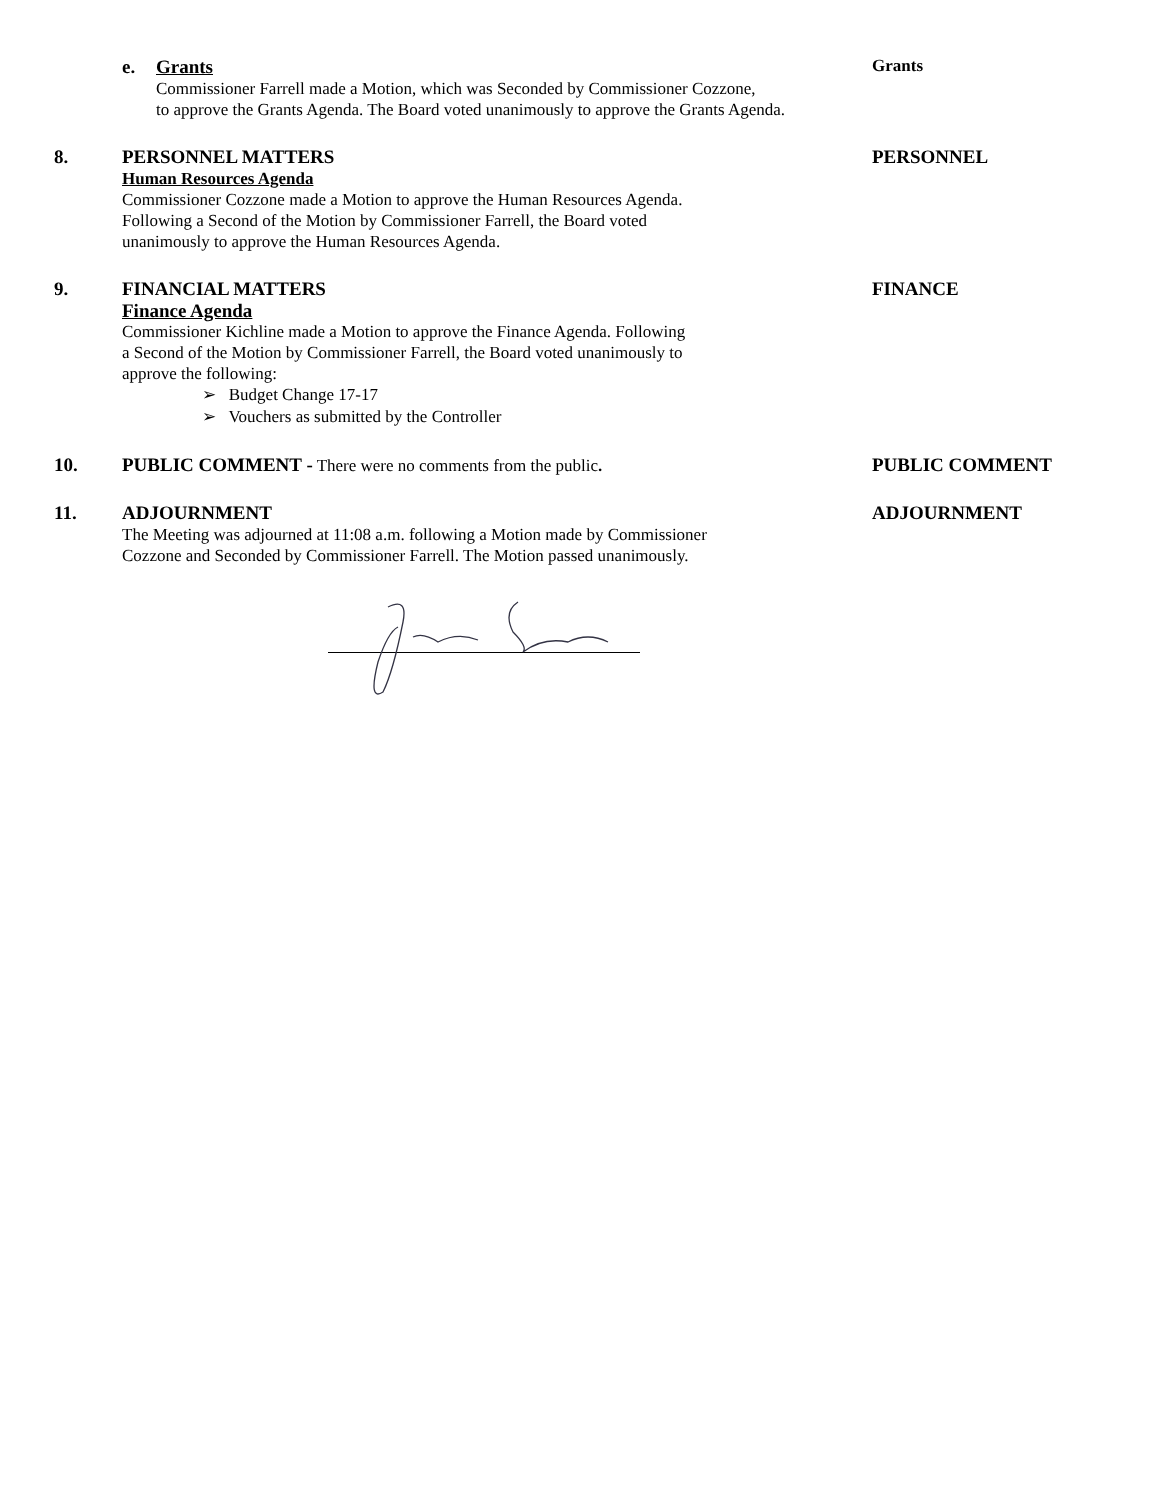e. Grants
Commissioner Farrell made a Motion, which was Seconded by Commissioner Cozzone,
to approve the Grants Agenda. The Board voted unanimously to approve the Grants Agenda.
Grants
8. PERSONNEL MATTERS
Human Resources Agenda
Commissioner Cozzone made a Motion to approve the Human Resources Agenda.
Following a Second of the Motion by Commissioner Farrell, the Board voted
unanimously to approve the Human Resources Agenda.
PERSONNEL
9. FINANCIAL MATTERS
Finance Agenda
Commissioner Kichline made a Motion to approve the Finance Agenda. Following
a Second of the Motion by Commissioner Farrell, the Board voted unanimously to
approve the following:
➢ Budget Change 17-17
➢ Vouchers as submitted by the Controller
FINANCE
10.
PUBLIC COMMENT - There were no comments from the public.
PUBLIC COMMENT
11. ADJOURNMENT
The Meeting was adjourned at 11:08 a.m. following a Motion made by Commissioner
Cozzone and Seconded by Commissioner Farrell. The Motion passed unanimously.
ADJOURNMENT